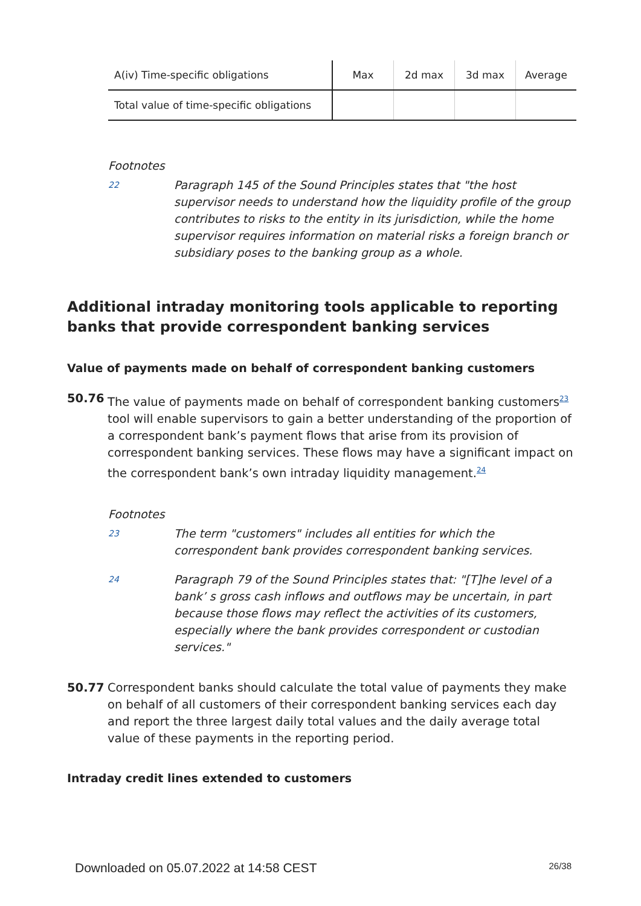| A(iv) Time-specific obligations | Max | 2d max | 3d max | Average |
| Total value of time-specific obligations | | | | |
Footnotes
22
Paragraph 145 of the Sound Principles states that "the host supervisor needs to understand how the liquidity profile of the group contributes to risks to the entity in its jurisdiction, while the home supervisor requires information on material risks a foreign branch or subsidiary poses to the banking group as a whole.
Additional intraday monitoring tools applicable to reporting banks that provide correspondent banking services
Value of payments made on behalf of correspondent banking customers
50.76 The value of payments made on behalf of correspondent banking customers<sup>23</sup> tool will enable supervisors to gain a better understanding of the proportion of a correspondent bank’s payment flows that arise from its provision of correspondent banking services. These flows may have a significant impact on the correspondent bank’s own intraday liquidity management.<sup>24</sup>
Footnotes
23
The term "customers" includes all entities for which the correspondent bank provides correspondent banking services.
24
Paragraph 79 of the Sound Principles states that: "[T]he level of a bank’ s gross cash inflows and outflows may be uncertain, in part because those flows may reflect the activities of its customers, especially where the bank provides correspondent or custodian services."
50.77 Correspondent banks should calculate the total value of payments they make on behalf of all customers of their correspondent banking services each day and report the three largest daily total values and the daily average total value of these payments in the reporting period.
Intraday credit lines extended to customers
Downloaded on 05.07.2022 at 14:58 CEST 26/38